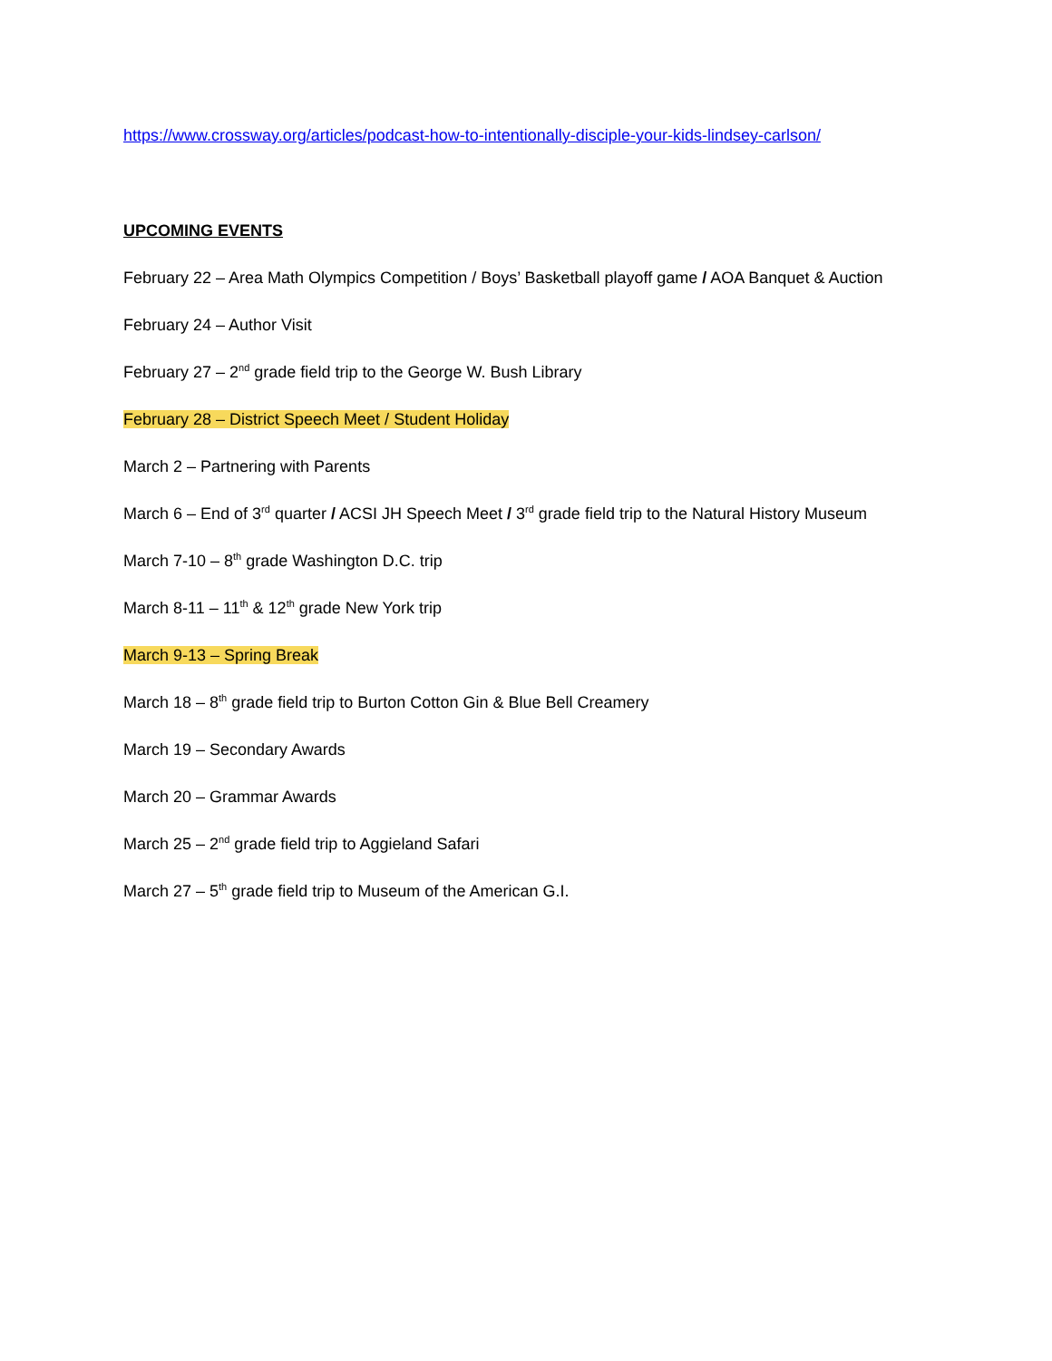https://www.crossway.org/articles/podcast-how-to-intentionally-disciple-your-kids-lindsey-carlson/
UPCOMING EVENTS
February 22 – Area Math Olympics Competition / Boys’ Basketball playoff game / AOA Banquet & Auction
February 24 – Author Visit
February 27 – 2<sup>nd</sup> grade field trip to the George W. Bush Library
February 28 – District Speech Meet / Student Holiday
March 2 – Partnering with Parents
March 6 – End of 3<sup>rd</sup> quarter / ACSI JH Speech Meet / 3<sup>rd</sup> grade field trip to the Natural History Museum
March 7-10 – 8<sup>th</sup> grade Washington D.C. trip
March 8-11 – 11<sup>th</sup> & 12<sup>th</sup> grade New York trip
March 9-13 – Spring Break
March 18 – 8<sup>th</sup> grade field trip to Burton Cotton Gin & Blue Bell Creamery
March 19 – Secondary Awards
March 20 – Grammar Awards
March 25 – 2<sup>nd</sup> grade field trip to Aggieland Safari
March 27 – 5<sup>th</sup> grade field trip to Museum of the American G.I.